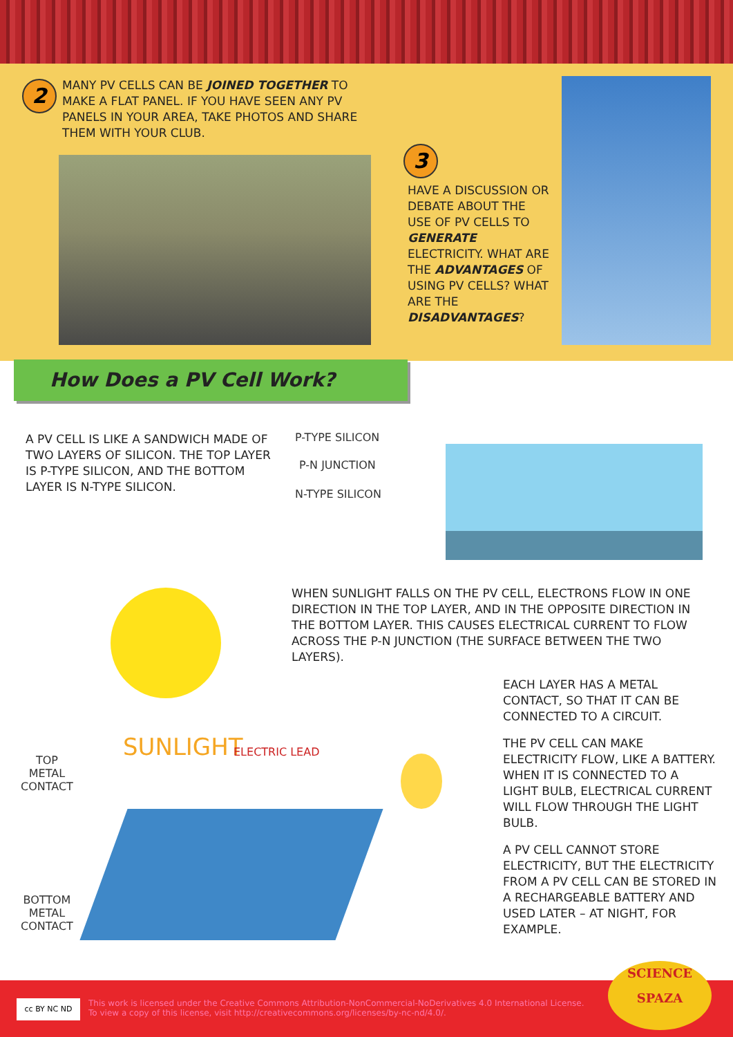2
MANY PV CELLS CAN BE JOINED TOGETHER TO MAKE A FLAT PANEL. IF YOU HAVE SEEN ANY PV PANELS IN YOUR AREA, TAKE PHOTOS AND SHARE THEM WITH YOUR CLUB.
3
HAVE A DISCUSSION OR DEBATE ABOUT THE USE OF PV CELLS TO GENERATE ELECTRICITY. WHAT ARE THE ADVANTAGES OF USING PV CELLS? WHAT ARE THE DISADVANTAGES?
How Does a PV Cell Work?
A PV CELL IS LIKE A SANDWICH MADE OF TWO LAYERS OF SILICON. THE TOP LAYER IS P-TYPE SILICON, AND THE BOTTOM LAYER IS N-TYPE SILICON.
P-TYPE SILICON
P-N JUNCTION
N-TYPE SILICON
WHEN SUNLIGHT FALLS ON THE PV CELL, ELECTRONS FLOW IN ONE DIRECTION IN THE TOP LAYER, AND IN THE OPPOSITE DIRECTION IN THE BOTTOM LAYER. THIS CAUSES ELECTRICAL CURRENT TO FLOW ACROSS THE P-N JUNCTION (THE SURFACE BETWEEN THE TWO LAYERS).
SUNLIGHT ELECTRIC LEAD
TOP
METAL
CONTACT
BOTTOM
METAL
CONTACT
EACH LAYER HAS A METAL CONTACT, SO THAT IT CAN BE CONNECTED TO A CIRCUIT.
THE PV CELL CAN MAKE ELECTRICITY FLOW, LIKE A BATTERY. WHEN IT IS CONNECTED TO A LIGHT BULB, ELECTRICAL CURRENT WILL FLOW THROUGH THE LIGHT BULB.
A PV CELL CANNOT STORE ELECTRICITY, BUT THE ELECTRICITY FROM A PV CELL CAN BE STORED IN A RECHARGEABLE BATTERY AND USED LATER – AT NIGHT, FOR EXAMPLE.
cc BY NC ND
This work is licensed under the Creative Commons Attribution-NonCommercial-NoDerivatives 4.0 International License.
To view a copy of this license, visit http://creativecommons.org/licenses/by-nc-nd/4.0/.
SCIENCE
SPAZA